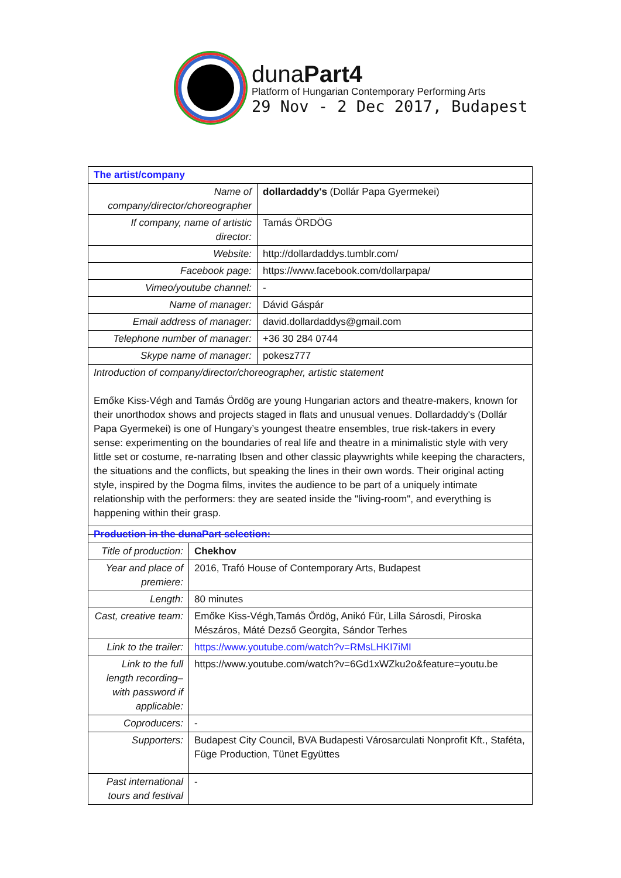dunaPart4
Platform of Hungarian Contemporary Performing Arts
29 Nov - 2 Dec 2017, Budapest
| The artist/company | |
| Name of company/director/choreographer | dollardaddy's (Dollár Papa Gyermekei) |
| If company, name of artistic director: | Tamás ÖRDÖG |
| Website: | http://dollardaddys.tumblr.com/ |
| Facebook page: | https://www.facebook.com/dollarpapa/ |
| Vimeo/youtube channel: | - |
| Name of manager: | Dávid Gáspár |
| Email address of manager: | david.dollardaddys@gmail.com |
| Telephone number of manager: | +36 30 284 0744 |
| Skype name of manager: | pokesz777 |
| Introduction of company/director/choreographer, artistic statement Emőke Kiss-Végh and Tamás Ördög are young Hungarian actors and theatre-makers, known for their unorthodox shows and projects staged in flats and unusual venues. Dollardaddy's (Dollár Papa Gyermekei) is one of Hungary’s youngest theatre ensembles, true risk-takers in every sense: experimenting on the boundaries of real life and theatre in a minimalistic style with very little set or costume, re-narrating Ibsen and other classic playwrights while keeping the characters, the situations and the conflicts, but speaking the lines in their own words. Their original acting style, inspired by the Dogma films, invites the audience to be part of a uniquely intimate relationship with the performers: they are seated inside the "living-room", and everything is happening within their grasp. | |
| Production in the dunaPart selection: | |
| Title of production: | Chekhov |
| Year and place of premiere: | 2016, Trafó House of Contemporary Arts, Budapest |
| Length: | 80 minutes |
| Cast, creative team: | Emőke Kiss-Végh,Tamás Ördög, Anikó Für, Lilla Sárosdi, Piroska Mészáros, Máté Dezső Georgita, Sándor Terhes |
| Link to the trailer: | https://www.youtube.com/watch?v=RMsLHKI7iMI |
| Link to the full length recording– with password if applicable: | https://www.youtube.com/watch?v=6Gd1xWZku2o&feature=youtu.be |
| Coproducers: | - |
| Supporters: | Budapest City Council, BVA Budapesti Városarculati Nonprofit Kft., Staféta, Füge Production, Tünet Együttes |
| Past international tours and festival | - |